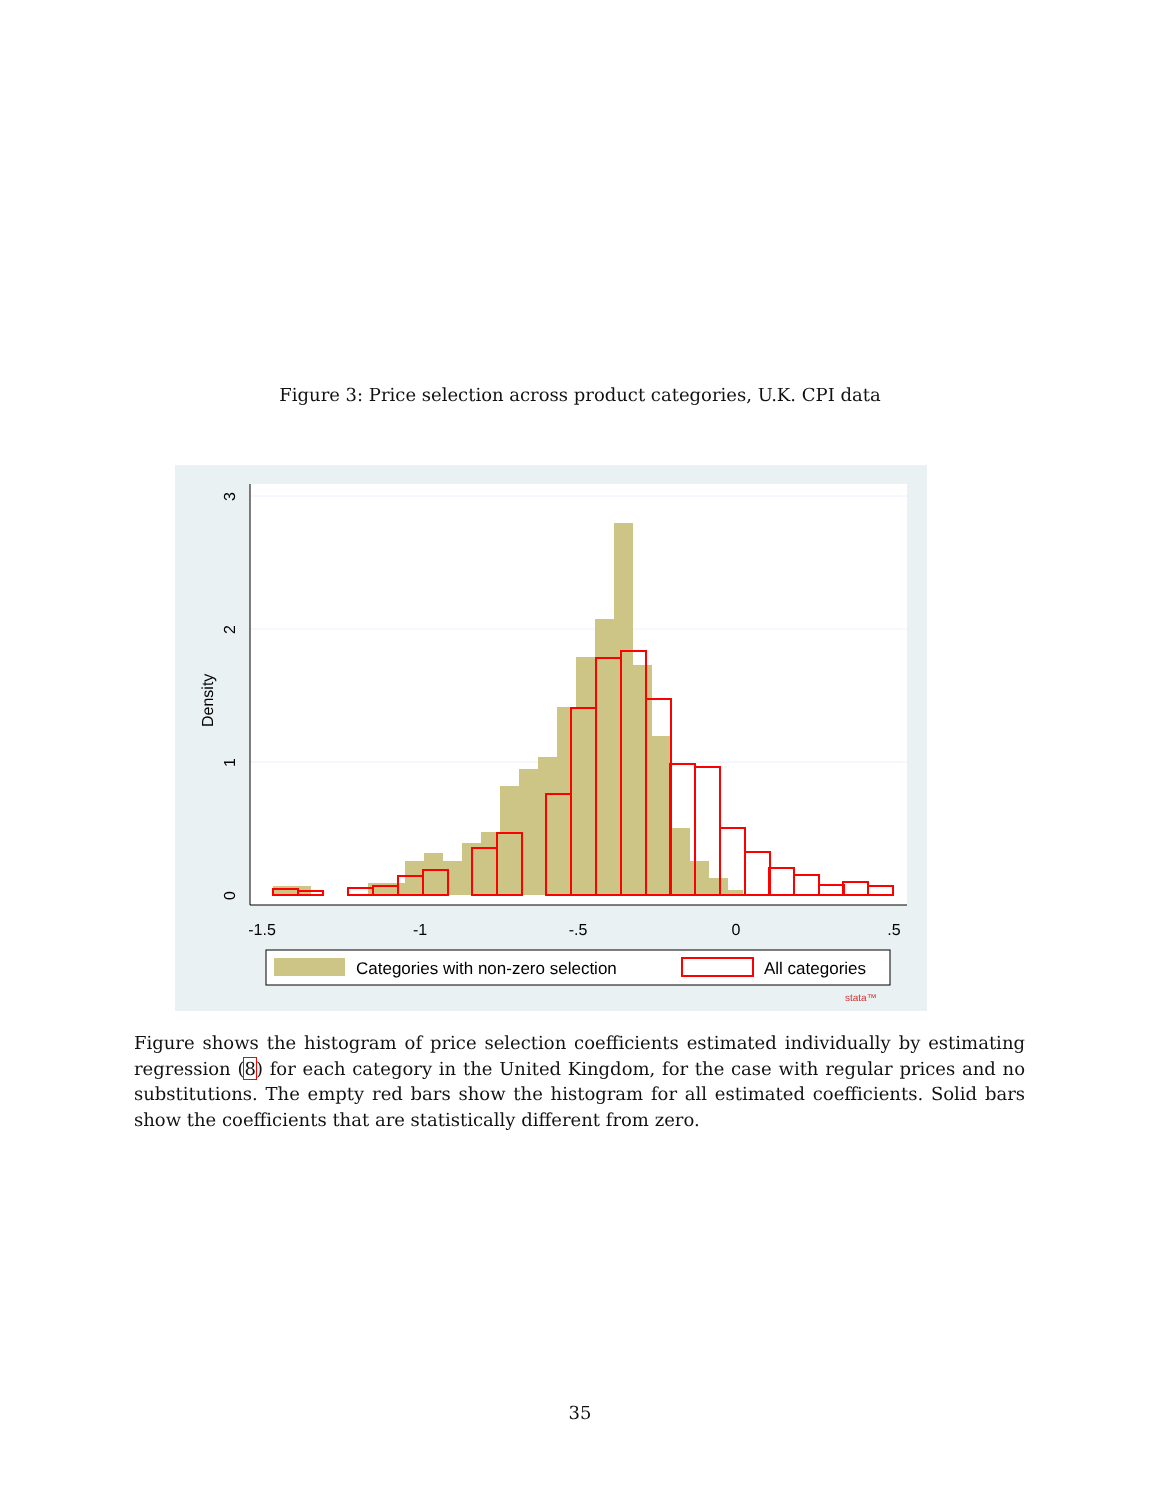Figure 3: Price selection across product categories, U.K. CPI data
-1.5
-1
-.5
0
.5
0
1
2
3
Density
Categories with non-zero selection
All categories
stata™
Figure shows the histogram of price selection coefficients estimated individually by estimating regression (8) for each category in the United Kingdom, for the case with regular prices and no substitutions. The empty red bars show the histogram for all estimated coefficients. Solid bars show the coefficients that are statistically different from zero.
35